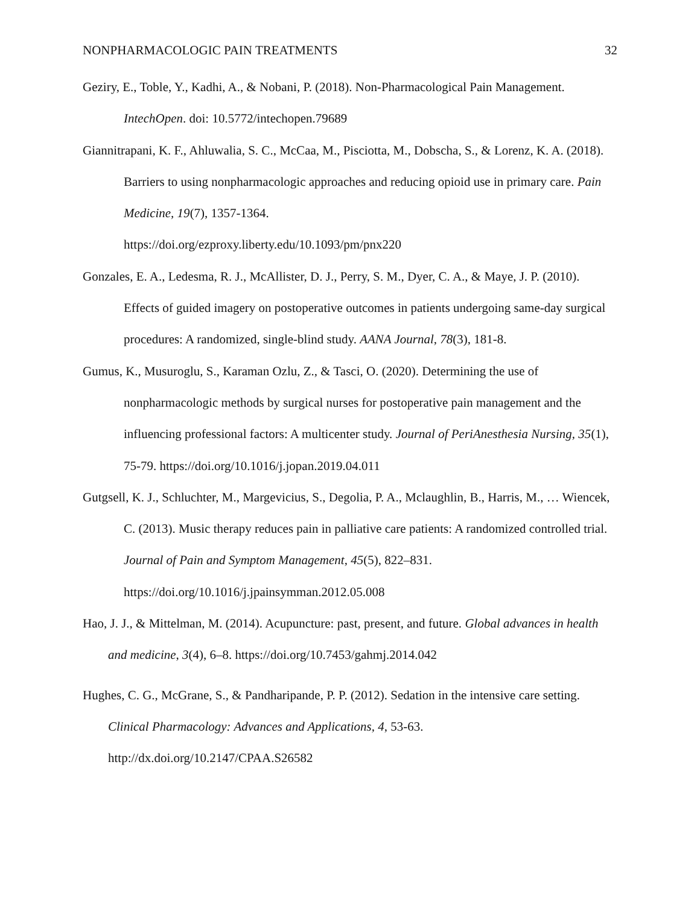NONPHARMACOLOGIC PAIN TREATMENTS 32
Geziry, E., Toble, Y., Kadhi, A., & Nobani, P. (2018). Non-Pharmacological Pain Management. IntechOpen. doi: 10.5772/intechopen.79689
Giannitrapani, K. F., Ahluwalia, S. C., McCaa, M., Pisciotta, M., Dobscha, S., & Lorenz, K. A. (2018). Barriers to using nonpharmacologic approaches and reducing opioid use in primary care. Pain Medicine, 19(7), 1357-1364.
https://doi.org/ezproxy.liberty.edu/10.1093/pm/pnx220
Gonzales, E. A., Ledesma, R. J., McAllister, D. J., Perry, S. M., Dyer, C. A., & Maye, J. P. (2010). Effects of guided imagery on postoperative outcomes in patients undergoing same-day surgical procedures: A randomized, single-blind study. AANA Journal, 78(3), 181-8.
Gumus, K., Musuroglu, S., Karaman Ozlu, Z., & Tasci, O. (2020). Determining the use of nonpharmacologic methods by surgical nurses for postoperative pain management and the influencing professional factors: A multicenter study. Journal of PeriAnesthesia Nursing, 35(1), 75-79. https://doi.org/10.1016/j.jopan.2019.04.011
Gutgsell, K. J., Schluchter, M., Margevicius, S., Degolia, P. A., Mclaughlin, B., Harris, M., … Wiencek, C. (2013). Music therapy reduces pain in palliative care patients: A randomized controlled trial. Journal of Pain and Symptom Management, 45(5), 822–831. https://doi.org/10.1016/j.jpainsymman.2012.05.008
Hao, J. J., & Mittelman, M. (2014). Acupuncture: past, present, and future. Global advances in health and medicine, 3(4), 6–8. https://doi.org/10.7453/gahmj.2014.042
Hughes, C. G., McGrane, S., & Pandharipande, P. P. (2012). Sedation in the intensive care setting. Clinical Pharmacology: Advances and Applications, 4, 53-63.
http://dx.doi.org/10.2147/CPAA.S26582